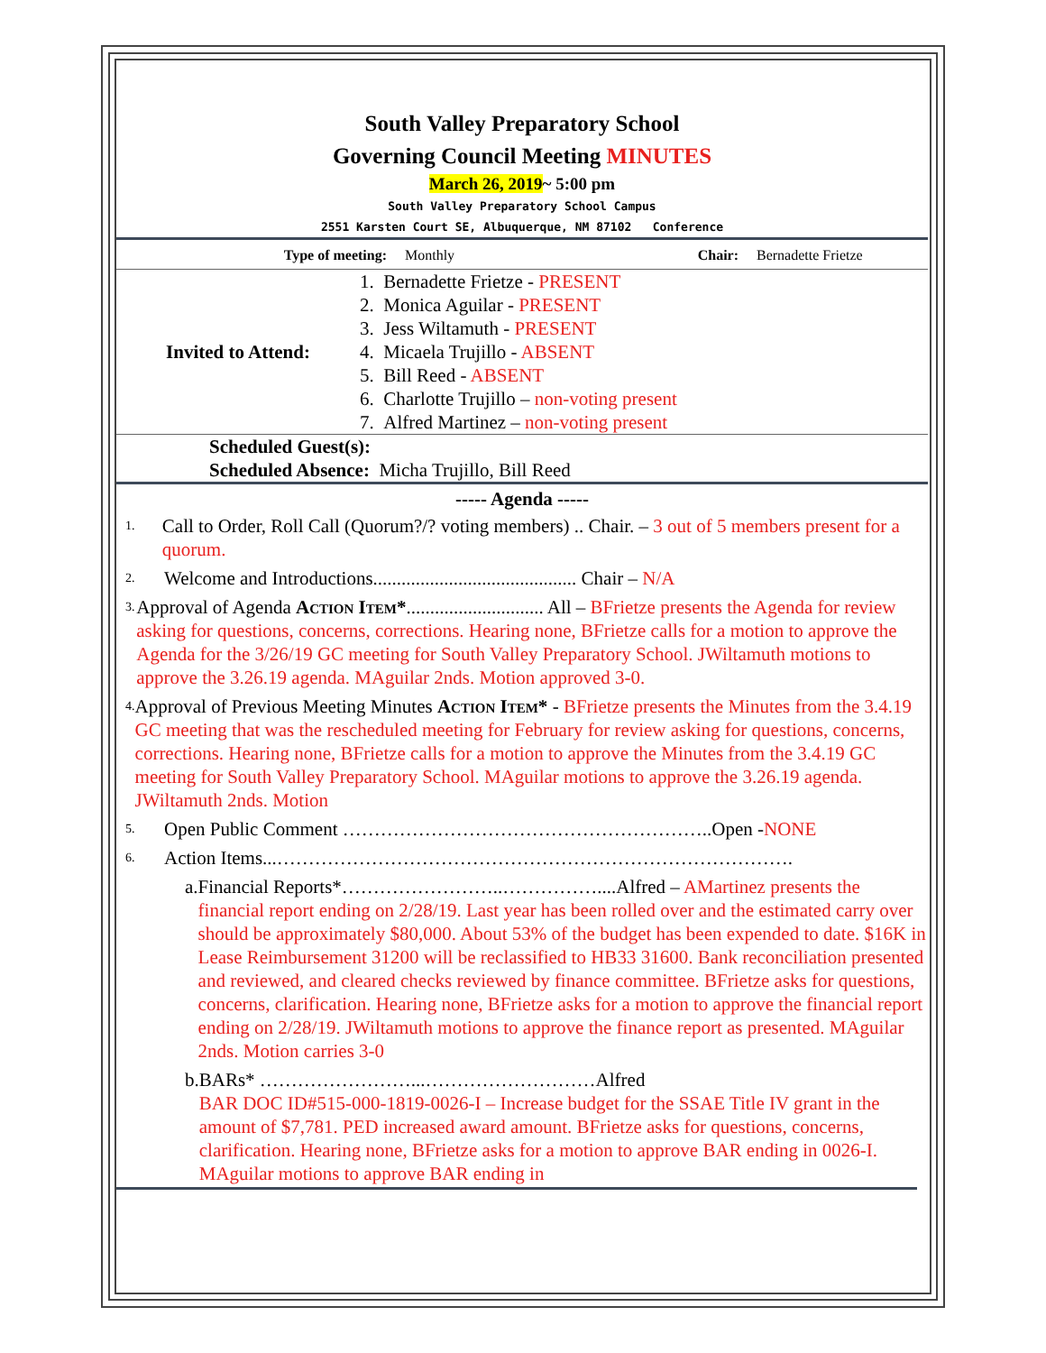South Valley Preparatory School
Governing Council Meeting MINUTES
March 26, 2019~ 5:00 pm
South Valley Preparatory School Campus
2551 Karsten Court SE, Albuquerque, NM 87102 Conference
| Type of meeting: | Monthly | Chair: | Bernadette Frietze |
| Invited to Attend: | 1. Bernadette Frietze - PRESENT 2. Monica Aguilar - PRESENT 3. Jess Wiltamuth - PRESENT 4. Micaela Trujillo - ABSENT 5. Bill Reed - ABSENT 6. Charlotte Trujillo – non-voting present 7. Alfred Martinez – non-voting present |
Scheduled Guest(s):
Scheduled Absence: Micha Trujillo, Bill Reed
----- Agenda -----
1.
Call to Order, Roll Call (Quorum?/? voting members) .. Chair. – 3 out of 5 members present for a quorum.
2.
Welcome and Introductions........................................... Chair – N/A
3.
Approval of Agenda Action Item*............................. All – BFrietze presents the Agenda for review asking for questions, concerns, corrections. Hearing none, BFrietze calls for a motion to approve the Agenda for the 3/26/19 GC meeting for South Valley Preparatory School. JWiltamuth motions to approve the 3.26.19 agenda. MAguilar 2nds. Motion approved 3-0.
4.
Approval of Previous Meeting Minutes Action Item* - BFrietze presents the Minutes from the 3.4.19 GC meeting that was the rescheduled meeting for February for review asking for questions, concerns, corrections. Hearing none, BFrietze calls for a motion to approve the Minutes from the 3.4.19 GC meeting for South Valley Preparatory School. MAguilar motions to approve the 3.26.19 agenda. JWiltamuth 2nds. Motion
5.
Open Public Comment …………………………………………………..Open -NONE
6.
Action Items...……………………………………………………………………….
a. Financial Reports*……………………..……………....Alfred – AMartinez presents the financial report ending on 2/28/19. Last year has been rolled over and the estimated carry over should be approximately $80,000. About 53% of the budget has been expended to date. $16K in Lease Reimbursement 31200 will be reclassified to HB33 31600. Bank reconciliation presented and reviewed, and cleared checks reviewed by finance committee. BFrietze asks for questions, concerns, clarification. Hearing none, BFrietze asks for a motion to approve the financial report ending on 2/28/19. JWiltamuth motions to approve the finance report as presented. MAguilar 2nds. Motion carries 3-0
b. BARs* ……………………...………………………Alfred
BAR DOC ID#515-000-1819-0026-I – Increase budget for the SSAE Title IV grant in the amount of $7,781. PED increased award amount. BFrietze asks for questions, concerns, clarification. Hearing none, BFrietze asks for a motion to approve BAR ending in 0026-I. MAguilar motions to approve BAR ending in